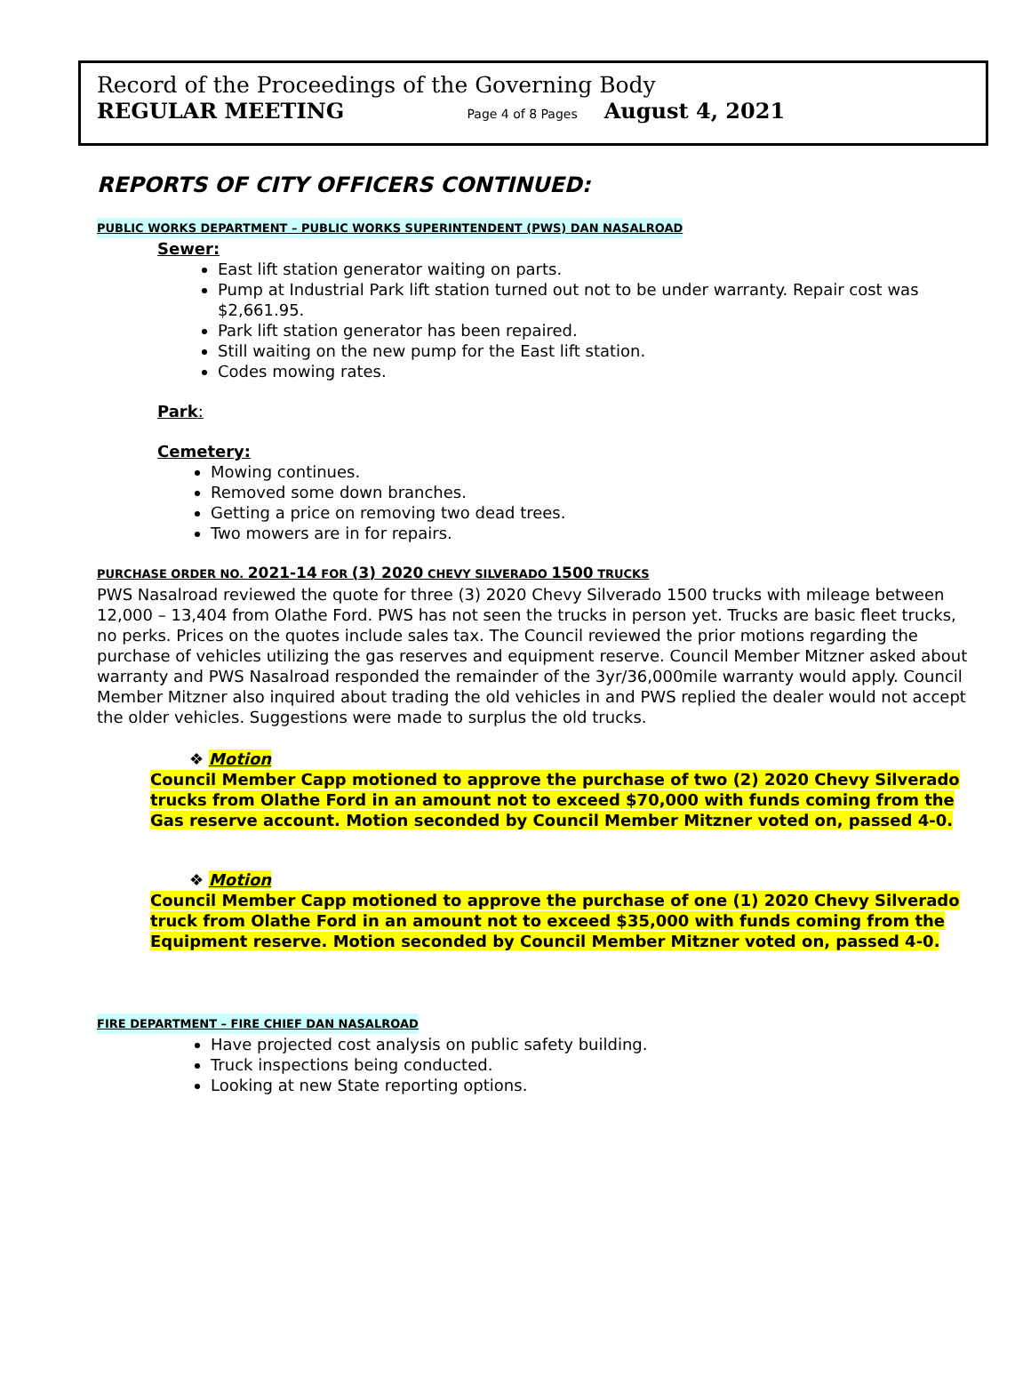Record of the Proceedings of the Governing Body
REGULAR MEETING Page 4 of 8 Pages August 4, 2021
REPORTS OF CITY OFFICERS CONTINUED:
PUBLIC WORKS DEPARTMENT – PUBLIC WORKS SUPERINTENDENT (PWS) DAN NASALROAD
Sewer:
East lift station generator waiting on parts.
Pump at Industrial Park lift station turned out not to be under warranty. Repair cost was $2,661.95.
Park lift station generator has been repaired.
Still waiting on the new pump for the East lift station.
Codes mowing rates.
Park:
Cemetery:
Mowing continues.
Removed some down branches.
Getting a price on removing two dead trees.
Two mowers are in for repairs.
PURCHASE ORDER NO. 2021-14 FOR (3) 2020 CHEVY SILVERADO 1500 TRUCKS
PWS Nasalroad reviewed the quote for three (3) 2020 Chevy Silverado 1500 trucks with mileage between 12,000 – 13,404 from Olathe Ford. PWS has not seen the trucks in person yet. Trucks are basic fleet trucks, no perks. Prices on the quotes include sales tax. The Council reviewed the prior motions regarding the purchase of vehicles utilizing the gas reserves and equipment reserve. Council Member Mitzner asked about warranty and PWS Nasalroad responded the remainder of the 3yr/36,000mile warranty would apply. Council Member Mitzner also inquired about trading the old vehicles in and PWS replied the dealer would not accept the older vehicles. Suggestions were made to surplus the old trucks.
❖ Motion
Council Member Capp motioned to approve the purchase of two (2) 2020 Chevy Silverado trucks from Olathe Ford in an amount not to exceed $70,000 with funds coming from the Gas reserve account. Motion seconded by Council Member Mitzner voted on, passed 4-0.
❖ Motion
Council Member Capp motioned to approve the purchase of one (1) 2020 Chevy Silverado truck from Olathe Ford in an amount not to exceed $35,000 with funds coming from the Equipment reserve. Motion seconded by Council Member Mitzner voted on, passed 4-0.
FIRE DEPARTMENT – FIRE CHIEF DAN NASALROAD
Have projected cost analysis on public safety building.
Truck inspections being conducted.
Looking at new State reporting options.